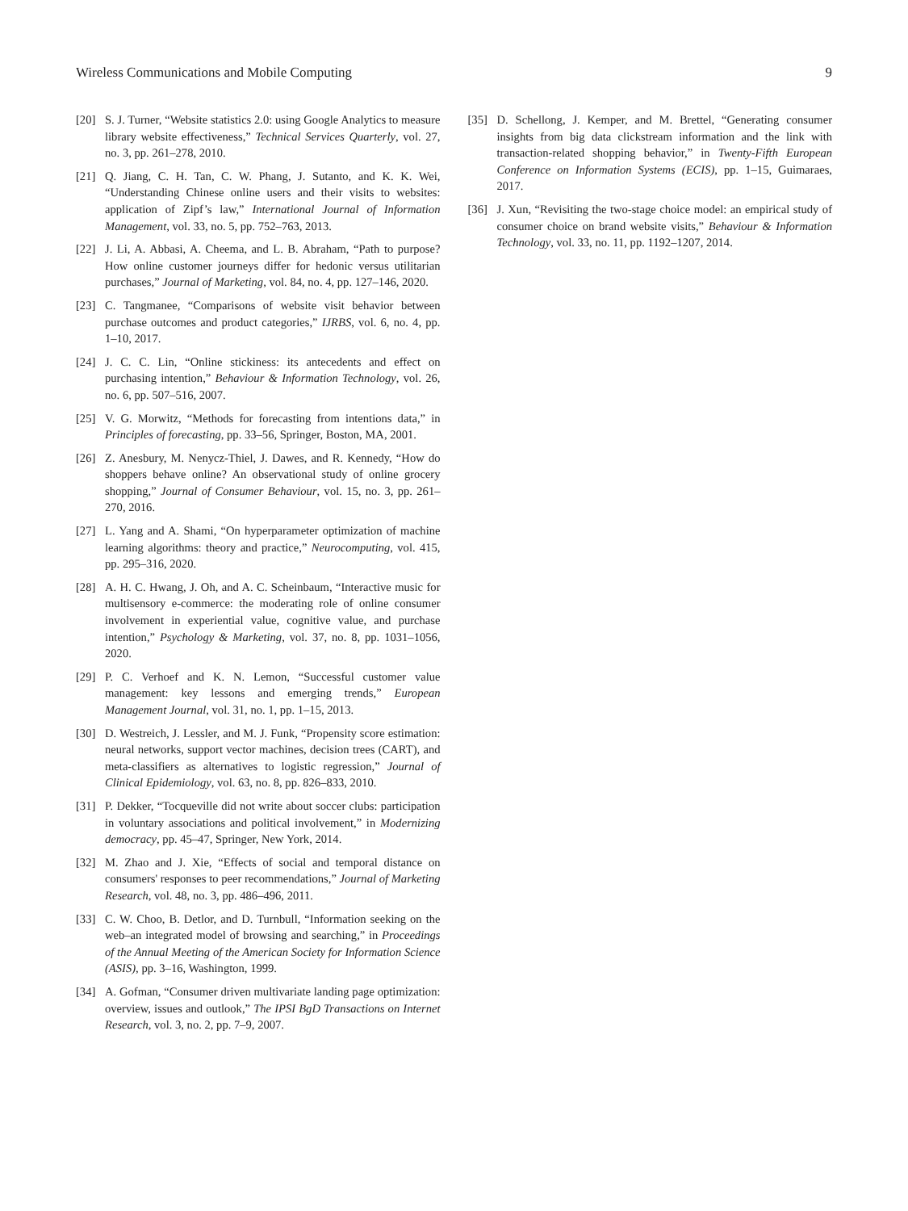Wireless Communications and Mobile Computing 9
[20] S. J. Turner, “Website statistics 2.0: using Google Analytics to measure library website effectiveness,” Technical Services Quarterly, vol. 27, no. 3, pp. 261–278, 2010.
[21] Q. Jiang, C. H. Tan, C. W. Phang, J. Sutanto, and K. K. Wei, “Understanding Chinese online users and their visits to websites: application of Zipf’s law,” International Journal of Information Management, vol. 33, no. 5, pp. 752–763, 2013.
[22] J. Li, A. Abbasi, A. Cheema, and L. B. Abraham, “Path to purpose? How online customer journeys differ for hedonic versus utilitarian purchases,” Journal of Marketing, vol. 84, no. 4, pp. 127–146, 2020.
[23] C. Tangmanee, “Comparisons of website visit behavior between purchase outcomes and product categories,” IJRBS, vol. 6, no. 4, pp. 1–10, 2017.
[24] J. C. C. Lin, “Online stickiness: its antecedents and effect on purchasing intention,” Behaviour & Information Technology, vol. 26, no. 6, pp. 507–516, 2007.
[25] V. G. Morwitz, “Methods for forecasting from intentions data,” in Principles of forecasting, pp. 33–56, Springer, Boston, MA, 2001.
[26] Z. Anesbury, M. Nenycz-Thiel, J. Dawes, and R. Kennedy, “How do shoppers behave online? An observational study of online grocery shopping,” Journal of Consumer Behaviour, vol. 15, no. 3, pp. 261–270, 2016.
[27] L. Yang and A. Shami, “On hyperparameter optimization of machine learning algorithms: theory and practice,” Neurocomputing, vol. 415, pp. 295–316, 2020.
[28] A. H. C. Hwang, J. Oh, and A. C. Scheinbaum, “Interactive music for multisensory e-commerce: the moderating role of online consumer involvement in experiential value, cognitive value, and purchase intention,” Psychology & Marketing, vol. 37, no. 8, pp. 1031–1056, 2020.
[29] P. C. Verhoef and K. N. Lemon, “Successful customer value management: key lessons and emerging trends,” European Management Journal, vol. 31, no. 1, pp. 1–15, 2013.
[30] D. Westreich, J. Lessler, and M. J. Funk, “Propensity score estimation: neural networks, support vector machines, decision trees (CART), and meta-classifiers as alternatives to logistic regression,” Journal of Clinical Epidemiology, vol. 63, no. 8, pp. 826–833, 2010.
[31] P. Dekker, “Tocqueville did not write about soccer clubs: participation in voluntary associations and political involvement,” in Modernizing democracy, pp. 45–47, Springer, New York, 2014.
[32] M. Zhao and J. Xie, “Effects of social and temporal distance on consumers' responses to peer recommendations,” Journal of Marketing Research, vol. 48, no. 3, pp. 486–496, 2011.
[33] C. W. Choo, B. Detlor, and D. Turnbull, “Information seeking on the web–an integrated model of browsing and searching,” in Proceedings of the Annual Meeting of the American Society for Information Science (ASIS), pp. 3–16, Washington, 1999.
[34] A. Gofman, “Consumer driven multivariate landing page optimization: overview, issues and outlook,” The IPSI BgD Transactions on Internet Research, vol. 3, no. 2, pp. 7–9, 2007.
[35] D. Schellong, J. Kemper, and M. Brettel, “Generating consumer insights from big data clickstream information and the link with transaction-related shopping behavior,” in Twenty-Fifth European Conference on Information Systems (ECIS), pp. 1–15, Guimaraes, 2017.
[36] J. Xun, “Revisiting the two-stage choice model: an empirical study of consumer choice on brand website visits,” Behaviour & Information Technology, vol. 33, no. 11, pp. 1192–1207, 2014.